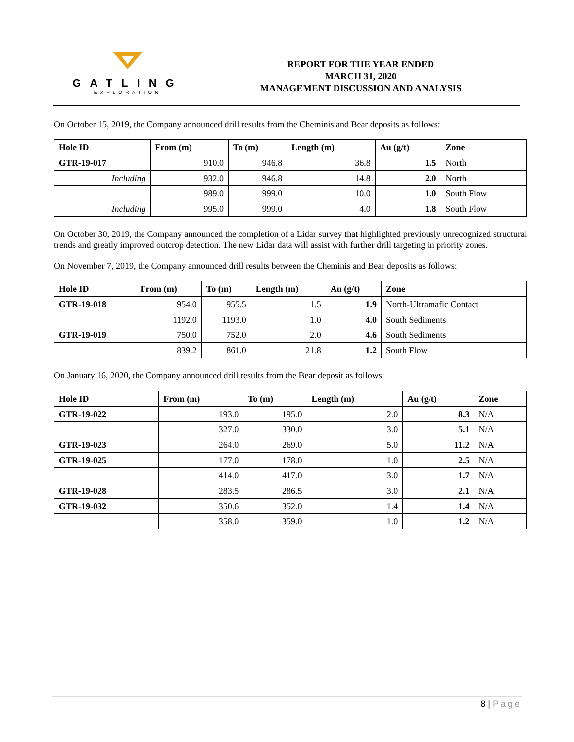GATLING
EXPLORATION
REPORT FOR THE YEAR ENDED
MARCH 31, 2020
MANAGEMENT DISCUSSION AND ANALYSIS
On October 15, 2019, the Company announced drill results from the Cheminis and Bear deposits as follows:
| Hole ID | From (m) | To (m) | Length (m) | Au (g/t) | Zone |
| --- | --- | --- | --- | --- | --- |
| GTR-19-017 | 910.0 | 946.8 | 36.8 | 1.5 | North |
| Including | 932.0 | 946.8 | 14.8 | 2.0 | North |
| | 989.0 | 999.0 | 10.0 | 1.0 | South Flow |
| Including | 995.0 | 999.0 | 4.0 | 1.8 | South Flow |
On October 30, 2019, the Company announced the completion of a Lidar survey that highlighted previously unrecognized structural trends and greatly improved outcrop detection. The new Lidar data will assist with further drill targeting in priority zones.
On November 7, 2019, the Company announced drill results between the Cheminis and Bear deposits as follows:
| Hole ID | From (m) | To (m) | Length (m) | Au (g/t) | Zone |
| --- | --- | --- | --- | --- | --- |
| GTR-19-018 | 954.0 | 955.5 | 1.5 | 1.9 | North-Ultramafic Contact |
| | 1192.0 | 1193.0 | 1.0 | 4.0 | South Sediments |
| GTR-19-019 | 750.0 | 752.0 | 2.0 | 4.6 | South Sediments |
| | 839.2 | 861.0 | 21.8 | 1.2 | South Flow |
On January 16, 2020, the Company announced drill results from the Bear deposit as follows:
| Hole ID | From (m) | To (m) | Length (m) | Au (g/t) | Zone |
| --- | --- | --- | --- | --- | --- |
| GTR-19-022 | 193.0 | 195.0 | 2.0 | 8.3 | N/A |
| | 327.0 | 330.0 | 3.0 | 5.1 | N/A |
| GTR-19-023 | 264.0 | 269.0 | 5.0 | 11.2 | N/A |
| GTR-19-025 | 177.0 | 178.0 | 1.0 | 2.5 | N/A |
| | 414.0 | 417.0 | 3.0 | 1.7 | N/A |
| GTR-19-028 | 283.5 | 286.5 | 3.0 | 2.1 | N/A |
| GTR-19-032 | 350.6 | 352.0 | 1.4 | 1.4 | N/A |
| | 358.0 | 359.0 | 1.0 | 1.2 | N/A |
8 | Page